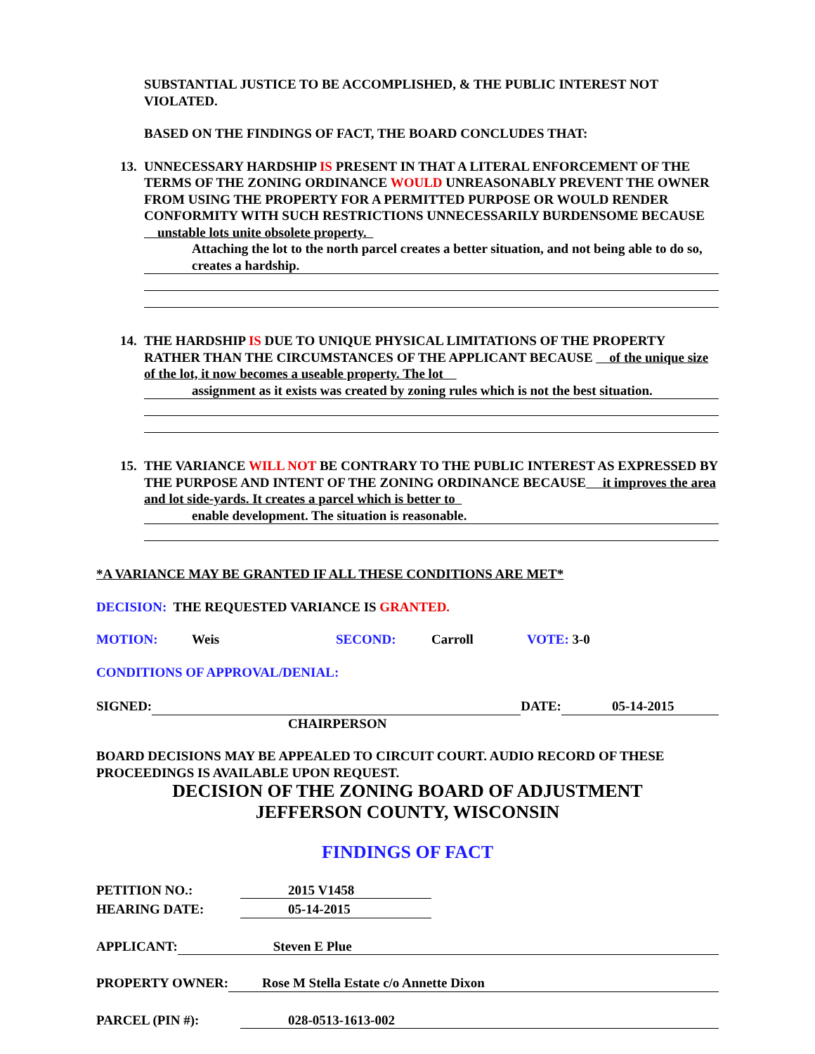SUBSTANTIAL JUSTICE TO BE ACCOMPLISHED, & THE PUBLIC INTEREST NOT VIOLATED.
BASED ON THE FINDINGS OF FACT, THE BOARD CONCLUDES THAT:
13. UNNECESSARY HARDSHIP IS PRESENT IN THAT A LITERAL ENFORCEMENT OF THE TERMS OF THE ZONING ORDINANCE WOULD UNREASONABLY PREVENT THE OWNER FROM USING THE PROPERTY FOR A PERMITTED PURPOSE OR WOULD RENDER CONFORMITY WITH SUCH RESTRICTIONS UNNECESSARILY BURDENSOME BECAUSE unstable lots unite obsolete property.
Attaching the lot to the north parcel creates a better situation, and not being able to do so, creates a hardship.
14. THE HARDSHIP IS DUE TO UNIQUE PHYSICAL LIMITATIONS OF THE PROPERTY RATHER THAN THE CIRCUMSTANCES OF THE APPLICANT BECAUSE of the unique size of the lot, it now becomes a useable property. The lot
assignment as it exists was created by zoning rules which is not the best situation.
15. THE VARIANCE WILL NOT BE CONTRARY TO THE PUBLIC INTEREST AS EXPRESSED BY THE PURPOSE AND INTENT OF THE ZONING ORDINANCE BECAUSE it improves the area and lot side-yards. It creates a parcel which is better to
enable development. The situation is reasonable.
*A VARIANCE MAY BE GRANTED IF ALL THESE CONDITIONS ARE MET*
DECISION: THE REQUESTED VARIANCE IS GRANTED.
MOTION: Weis SECOND: Carroll VOTE: 3-0
CONDITIONS OF APPROVAL/DENIAL:
SIGNED: DATE: 05-14-2015
CHAIRPERSON
BOARD DECISIONS MAY BE APPEALED TO CIRCUIT COURT. AUDIO RECORD OF THESE PROCEEDINGS IS AVAILABLE UPON REQUEST.
DECISION OF THE ZONING BOARD OF ADJUSTMENT
JEFFERSON COUNTY, WISCONSIN
FINDINGS OF FACT
PETITION NO.: 2015 V1458
HEARING DATE: 05-14-2015
APPLICANT: Steven E Plue
PROPERTY OWNER: Rose M Stella Estate c/o Annette Dixon
PARCEL (PIN #): 028-0513-1613-002